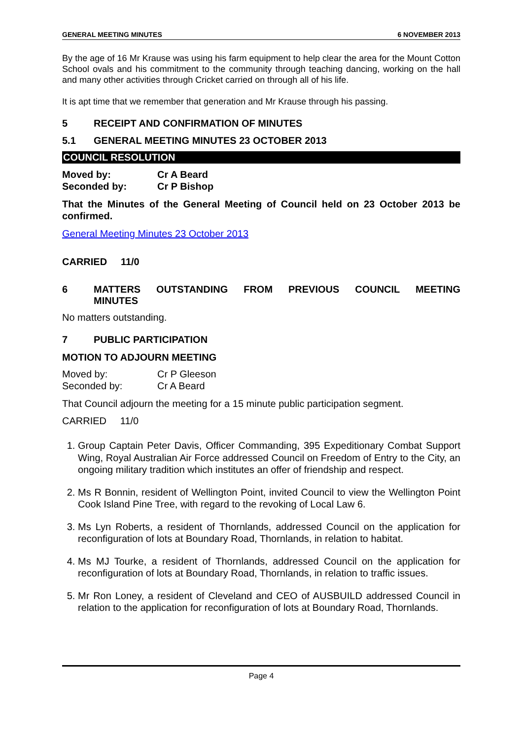GENERAL MEETING MINUTES 6 NOVEMBER 2013
By the age of 16 Mr Krause was using his farm equipment to help clear the area for the Mount Cotton School ovals and his commitment to the community through teaching dancing, working on the hall and many other activities through Cricket carried on through all of his life.
It is apt time that we remember that generation and Mr Krause through his passing.
5 RECEIPT AND CONFIRMATION OF MINUTES
5.1 GENERAL MEETING MINUTES 23 OCTOBER 2013
COUNCIL RESOLUTION
Moved by: Cr A Beard
Seconded by: Cr P Bishop
That the Minutes of the General Meeting of Council held on 23 October 2013 be confirmed.
General Meeting Minutes 23 October 2013
CARRIED 11/0
6 MATTERS OUTSTANDING FROM PREVIOUS COUNCIL MEETING MINUTES
No matters outstanding.
7 PUBLIC PARTICIPATION
MOTION TO ADJOURN MEETING
Moved by: Cr P Gleeson
Seconded by: Cr A Beard
That Council adjourn the meeting for a 15 minute public participation segment.
CARRIED 11/0
1. Group Captain Peter Davis, Officer Commanding, 395 Expeditionary Combat Support Wing, Royal Australian Air Force addressed Council on Freedom of Entry to the City, an ongoing military tradition which institutes an offer of friendship and respect.
2. Ms R Bonnin, resident of Wellington Point, invited Council to view the Wellington Point Cook Island Pine Tree, with regard to the revoking of Local Law 6.
3. Ms Lyn Roberts, a resident of Thornlands, addressed Council on the application for reconfiguration of lots at Boundary Road, Thornlands, in relation to habitat.
4. Ms MJ Tourke, a resident of Thornlands, addressed Council on the application for reconfiguration of lots at Boundary Road, Thornlands, in relation to traffic issues.
5. Mr Ron Loney, a resident of Cleveland and CEO of AUSBUILD addressed Council in relation to the application for reconfiguration of lots at Boundary Road, Thornlands.
Page 4